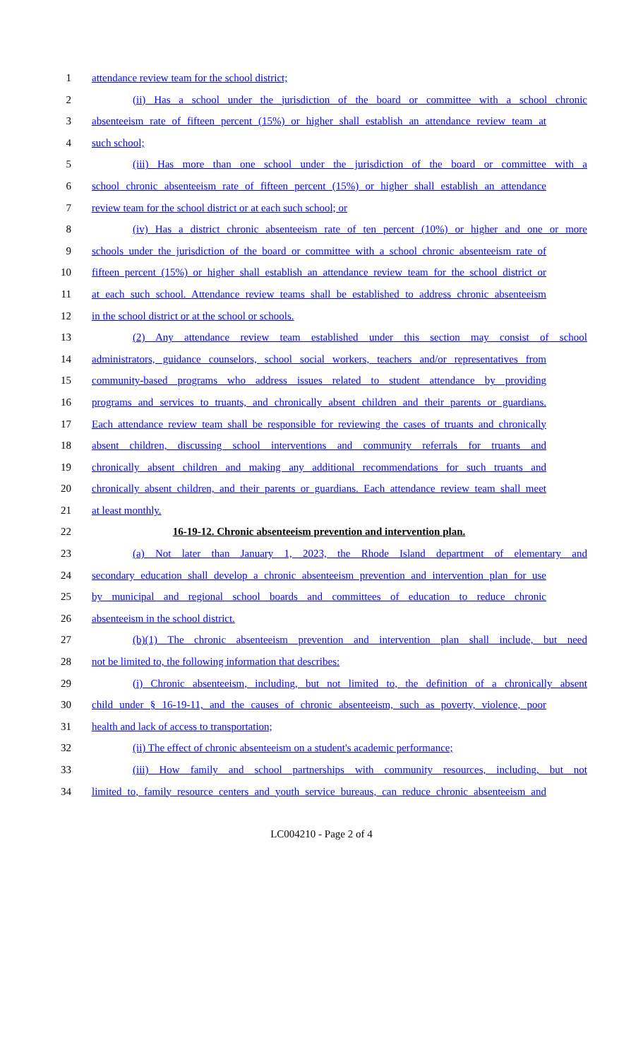1 attendance review team for the school district;
2 (ii) Has a school under the jurisdiction of the board or committee with a school chronic
3 absenteeism rate of fifteen percent (15%) or higher shall establish an attendance review team at
4 such school;
5 (iii) Has more than one school under the jurisdiction of the board or committee with a
6 school chronic absenteeism rate of fifteen percent (15%) or higher shall establish an attendance
7 review team for the school district or at each such school; or
8 (iv) Has a district chronic absenteeism rate of ten percent (10%) or higher and one or more
9 schools under the jurisdiction of the board or committee with a school chronic absenteeism rate of
10 fifteen percent (15%) or higher shall establish an attendance review team for the school district or
11 at each such school. Attendance review teams shall be established to address chronic absenteeism
12 in the school district or at the school or schools.
13 (2) Any attendance review team established under this section may consist of school
14 administrators, guidance counselors, school social workers, teachers and/or representatives from
15 community-based programs who address issues related to student attendance by providing
16 programs and services to truants, and chronically absent children and their parents or guardians.
17 Each attendance review team shall be responsible for reviewing the cases of truants and chronically
18 absent children, discussing school interventions and community referrals for truants and
19 chronically absent children and making any additional recommendations for such truants and
20 chronically absent children, and their parents or guardians. Each attendance review team shall meet
21 at least monthly.
22 16-19-12. Chronic absenteeism prevention and intervention plan.
23 (a) Not later than January 1, 2023, the Rhode Island department of elementary and
24 secondary education shall develop a chronic absenteeism prevention and intervention plan for use
25 by municipal and regional school boards and committees of education to reduce chronic
26 absenteeism in the school district.
27 (b)(1) The chronic absenteeism prevention and intervention plan shall include, but need
28 not be limited to, the following information that describes:
29 (i) Chronic absenteeism, including, but not limited to, the definition of a chronically absent
30 child under § 16-19-11, and the causes of chronic absenteeism, such as poverty, violence, poor
31 health and lack of access to transportation;
32 (ii) The effect of chronic absenteeism on a student's academic performance;
33 (iii) How family and school partnerships with community resources, including, but not
34 limited to, family resource centers and youth service bureaus, can reduce chronic absenteeism and
LC004210 - Page 2 of 4